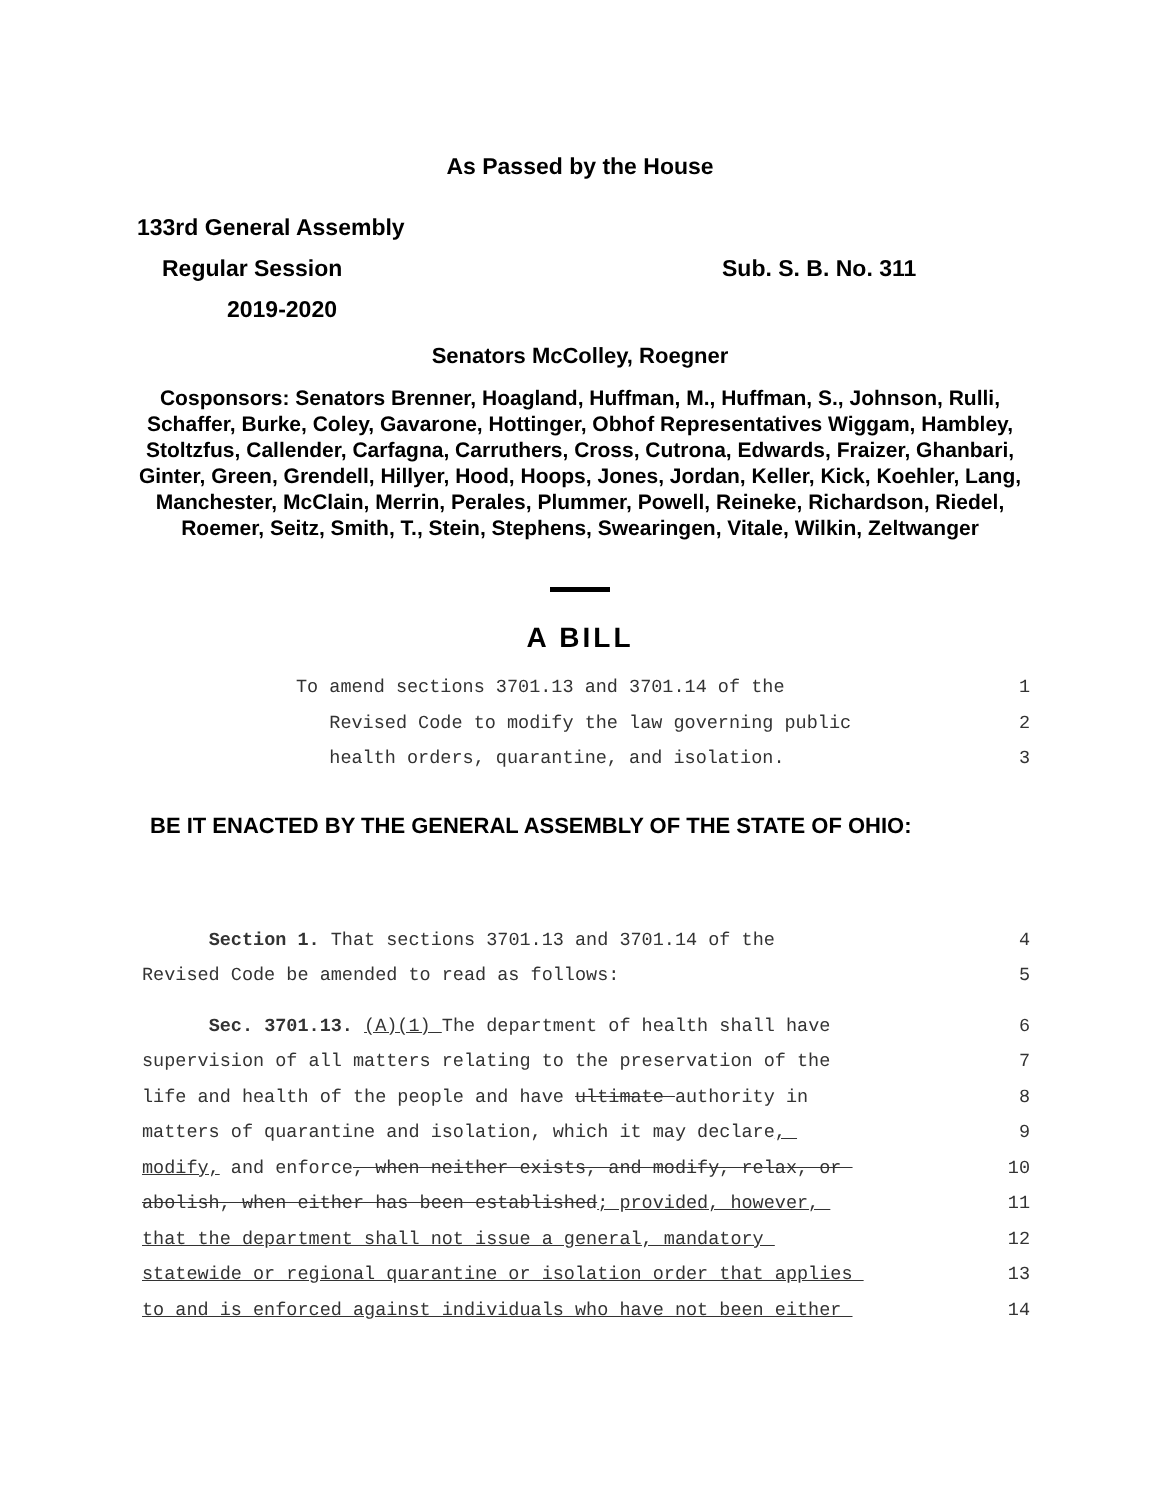As Passed by the House
133rd General Assembly
Regular Session Sub. S. B. No. 311
2019-2020
Senators McColley, Roegner
Cosponsors: Senators Brenner, Hoagland, Huffman, M., Huffman, S., Johnson, Rulli, Schaffer, Burke, Coley, Gavarone, Hottinger, Obhof Representatives Wiggam, Hambley, Stoltzfus, Callender, Carfagna, Carruthers, Cross, Cutrona, Edwards, Fraizer, Ghanbari, Ginter, Green, Grendell, Hillyer, Hood, Hoops, Jones, Jordan, Keller, Kick, Koehler, Lang, Manchester, McClain, Merrin, Perales, Plummer, Powell, Reineke, Richardson, Riedel, Roemer, Seitz, Smith, T., Stein, Stephens, Swearingen, Vitale, Wilkin, Zeltwanger
A BILL
To amend sections 3701.13 and 3701.14 of the 1
Revised Code to modify the law governing public 2
health orders, quarantine, and isolation. 3
BE IT ENACTED BY THE GENERAL ASSEMBLY OF THE STATE OF OHIO:
Section 1. That sections 3701.13 and 3701.14 of the 4
Revised Code be amended to read as follows: 5
Sec. 3701.13. (A)(1) The department of health shall have 6
supervision of all matters relating to the preservation of the 7
life and health of the people and have ultimate authority in 8
matters of quarantine and isolation, which it may declare, 9
modify, and enforce, when neither exists, and modify, relax, or 10
abolish, when either has been established; provided, however, 11
that the department shall not issue a general, mandatory 12
statewide or regional quarantine or isolation order that applies 13
to and is enforced against individuals who have not been either 14